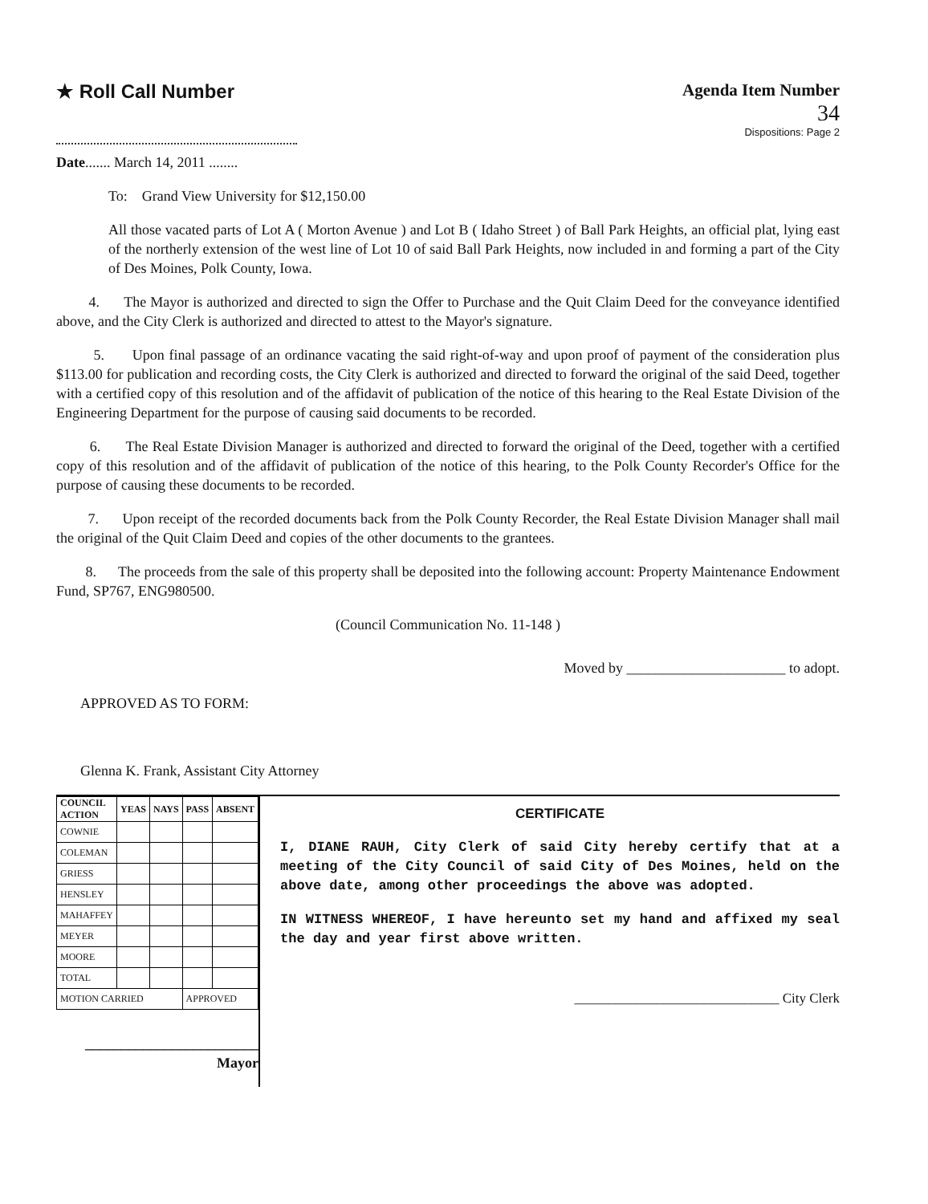★ Roll Call Number Agenda Item Number
34
Dispositions: Page 2
Date....... March 14, 2011 ........
To: Grand View University for $12,150.00
All those vacated parts of Lot A ( Morton Avenue ) and Lot B ( Idaho Street ) of Ball Park Heights, an official plat, lying east of the northerly extension of the west line of Lot 10 of said Ball Park Heights, now included in and forming a part of the City of Des Moines, Polk County, Iowa.
4. The Mayor is authorized and directed to sign the Offer to Purchase and the Quit Claim Deed for the conveyance identified above, and the City Clerk is authorized and directed to attest to the Mayor's signature.
5. Upon final passage of an ordinance vacating the said right-of-way and upon proof of payment of the consideration plus $113.00 for publication and recording costs, the City Clerk is authorized and directed to forward the original of the said Deed, together with a certified copy of this resolution and of the affidavit of publication of the notice of this hearing to the Real Estate Division of the Engineering Department for the purpose of causing said documents to be recorded.
6. The Real Estate Division Manager is authorized and directed to forward the original of the Deed, together with a certified copy of this resolution and of the affidavit of publication of the notice of this hearing, to the Polk County Recorder's Office for the purpose of causing these documents to be recorded.
7. Upon receipt of the recorded documents back from the Polk County Recorder, the Real Estate Division Manager shall mail the original of the Quit Claim Deed and copies of the other documents to the grantees.
8. The proceeds from the sale of this property shall be deposited into the following account: Property Maintenance Endowment Fund, SP767, ENG980500.
(Council Communication No. 11-148 )
Moved by ______________________ to adopt.
APPROVED AS TO FORM:
Glenna K. Frank, Assistant City Attorney
| COUNCIL ACTION | YEAS | NAYS | PASS | ABSENT |
| --- | --- | --- | --- | --- |
| COWNIE | | | | |
| COLEMAN | | | | |
| GRIESS | | | | |
| HENSLEY | | | | |
| MAHAFFEY | | | | |
| MEYER | | | | |
| MOORE | | | | |
| TOTAL | | | | |
| MOTION CARRIED | | | APPROVED | |
________________________ Mayor
CERTIFICATE
I, DIANE RAUH, City Clerk of said City hereby certify that at a meeting of the City Council of said City of Des Moines, held on the above date, among other proceedings the above was adopted.
IN WITNESS WHEREOF, I have hereunto set my hand and affixed my seal the day and year first above written.
______________________________ City Clerk